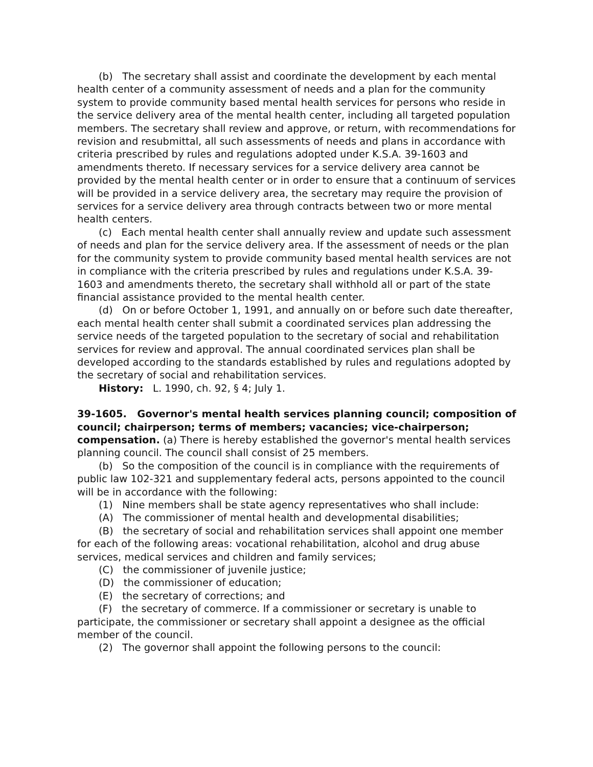(b) The secretary shall assist and coordinate the development by each mental health center of a community assessment of needs and a plan for the community system to provide community based mental health services for persons who reside in the service delivery area of the mental health center, including all targeted population members. The secretary shall review and approve, or return, with recommendations for revision and resubmittal, all such assessments of needs and plans in accordance with criteria prescribed by rules and regulations adopted under K.S.A. 39-1603 and amendments thereto. If necessary services for a service delivery area cannot be provided by the mental health center or in order to ensure that a continuum of services will be provided in a service delivery area, the secretary may require the provision of services for a service delivery area through contracts between two or more mental health centers.
(c) Each mental health center shall annually review and update such assessment of needs and plan for the service delivery area. If the assessment of needs or the plan for the community system to provide community based mental health services are not in compliance with the criteria prescribed by rules and regulations under K.S.A. 39-1603 and amendments thereto, the secretary shall withhold all or part of the state financial assistance provided to the mental health center.
(d) On or before October 1, 1991, and annually on or before such date thereafter, each mental health center shall submit a coordinated services plan addressing the service needs of the targeted population to the secretary of social and rehabilitation services for review and approval. The annual coordinated services plan shall be developed according to the standards established by rules and regulations adopted by the secretary of social and rehabilitation services.
History: L. 1990, ch. 92, § 4; July 1.
39-1605. Governor's mental health services planning council; composition of council; chairperson; terms of members; vacancies; vice-chairperson; compensation. (a) There is hereby established the governor's mental health services planning council. The council shall consist of 25 members.
(b) So the composition of the council is in compliance with the requirements of public law 102-321 and supplementary federal acts, persons appointed to the council will be in accordance with the following:
(1) Nine members shall be state agency representatives who shall include:
(A) The commissioner of mental health and developmental disabilities;
(B) the secretary of social and rehabilitation services shall appoint one member for each of the following areas: vocational rehabilitation, alcohol and drug abuse services, medical services and children and family services;
(C) the commissioner of juvenile justice;
(D) the commissioner of education;
(E) the secretary of corrections; and
(F) the secretary of commerce. If a commissioner or secretary is unable to participate, the commissioner or secretary shall appoint a designee as the official member of the council.
(2) The governor shall appoint the following persons to the council: